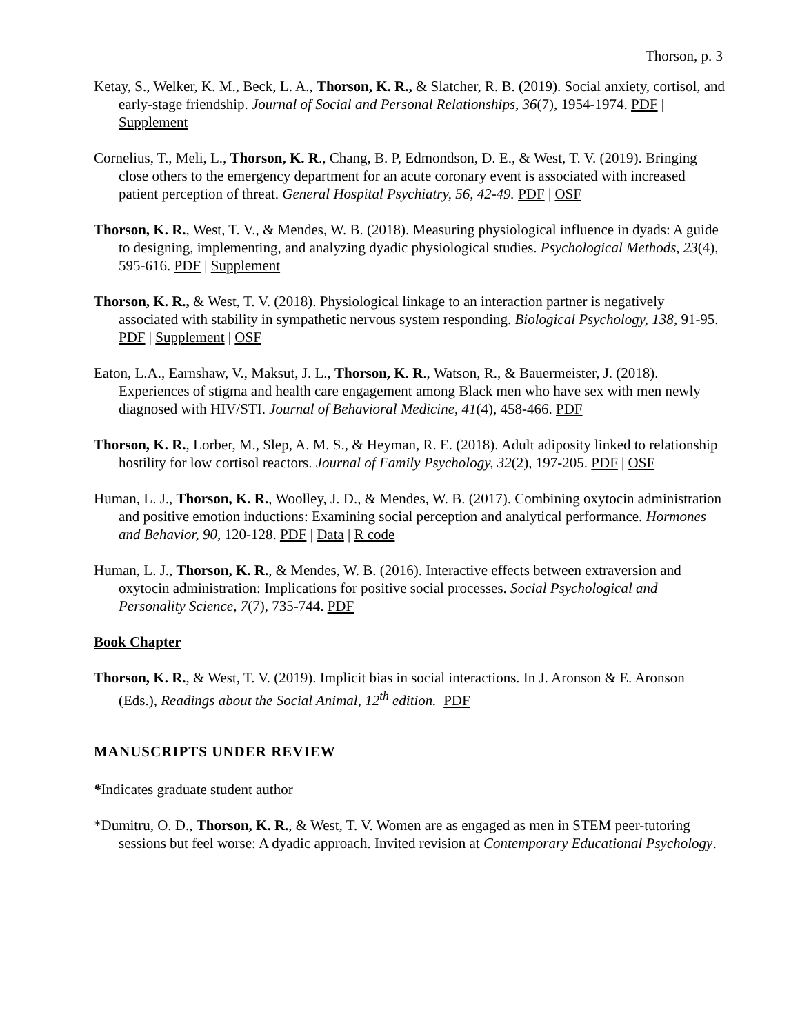Thorson, p. 3
Ketay, S., Welker, K. M., Beck, L. A., Thorson, K. R., & Slatcher, R. B. (2019). Social anxiety, cortisol, and early-stage friendship. Journal of Social and Personal Relationships, 36(7), 1954-1974. PDF | Supplement
Cornelius, T., Meli, L., Thorson, K. R., Chang, B. P, Edmondson, D. E., & West, T. V. (2019). Bringing close others to the emergency department for an acute coronary event is associated with increased patient perception of threat. General Hospital Psychiatry, 56, 42-49. PDF | OSF
Thorson, K. R., West, T. V., & Mendes, W. B. (2018). Measuring physiological influence in dyads: A guide to designing, implementing, and analyzing dyadic physiological studies. Psychological Methods, 23(4), 595-616. PDF | Supplement
Thorson, K. R., & West, T. V. (2018). Physiological linkage to an interaction partner is negatively associated with stability in sympathetic nervous system responding. Biological Psychology, 138, 91-95. PDF | Supplement | OSF
Eaton, L.A., Earnshaw, V., Maksut, J. L., Thorson, K. R., Watson, R., & Bauermeister, J. (2018). Experiences of stigma and health care engagement among Black men who have sex with men newly diagnosed with HIV/STI. Journal of Behavioral Medicine, 41(4), 458-466. PDF
Thorson, K. R., Lorber, M., Slep, A. M. S., & Heyman, R. E. (2018). Adult adiposity linked to relationship hostility for low cortisol reactors. Journal of Family Psychology, 32(2), 197-205. PDF | OSF
Human, L. J., Thorson, K. R., Woolley, J. D., & Mendes, W. B. (2017). Combining oxytocin administration and positive emotion inductions: Examining social perception and analytical performance. Hormones and Behavior, 90, 120-128. PDF | Data | R code
Human, L. J., Thorson, K. R., & Mendes, W. B. (2016). Interactive effects between extraversion and oxytocin administration: Implications for positive social processes. Social Psychological and Personality Science, 7(7), 735-744. PDF
Book Chapter
Thorson, K. R., & West, T. V. (2019). Implicit bias in social interactions. In J. Aronson & E. Aronson (Eds.), Readings about the Social Animal, 12<sup>th</sup> edition. PDF
MANUSCRIPTS UNDER REVIEW
*Indicates graduate student author
*Dumitru, O. D., Thorson, K. R., & West, T. V. Women are as engaged as men in STEM peer-tutoring sessions but feel worse: A dyadic approach. Invited revision at Contemporary Educational Psychology.